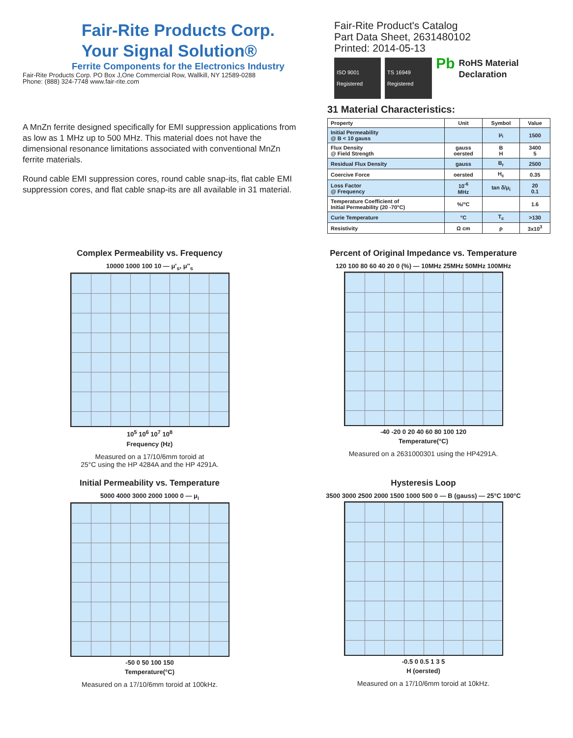Fair-Rite Products Corp.
Your Signal Solution®
Ferrite Components for the Electronics Industry
Fair-Rite Products Corp. PO Box J,One Commercial Row, Wallkill, NY 12589-0288
Phone: (888) 324-7748 www.fair-rite.com
Fair-Rite Product's Catalog
Part Data Sheet, 2631480102
Printed: 2014-05-13
ISO 9001 Registered TS 16949 Registered Pb RoHS Material Declaration
A MnZn ferrite designed specifically for EMI suppression applications from as low as 1 MHz up to 500 MHz. This material does not have the dimensional resonance limitations associated with conventional MnZn ferrite materials.
Round cable EMI suppression cores, round cable snap-its, flat cable EMI suppression cores, and flat cable snap-its are all available in 31 material.
31 Material Characteristics:
| Property | Unit | Symbol | Value |
| --- | --- | --- | --- |
| Initial Permeability @ B < 10 gauss | | μ<sub>i</sub> | 1500 |
| Flux Density @ Field Strength | gauss oersted | B H | 3400 5 |
| Residual Flux Density | gauss | B<sub>r</sub> | 2500 |
| Coercive Force | oersted | H<sub>c</sub> | 0.35 |
| Loss Factor @ Frequency | 10<sup>-6</sup> MHz | tan δ/μ<sub>i</sub> | 20 0.1 |
| Temperature Coefficient of Initial Permeability (20 -70°C) | %/°C | | 1.6 |
| Curie Temperature | °C | T<sub>c</sub> | >130 |
| Resistivity | Ω cm | ρ | 3x10<sup>3</sup> |
Complex Permeability vs. Frequency
10000 1000 100 10 — μ'<sub>s</sub>, μ''<sub>s</sub>
10<sup>5</sup> 10<sup>6</sup> 10<sup>7</sup> 10<sup>8</sup>
Frequency (Hz)
Measured on a 17/10/6mm toroid at
25°C using the HP 4284A and the HP 4291A.
Percent of Original Impedance vs. Temperature
120 100 80 60 40 20 0 (%) — 10MHz 25MHz 50MHz 100MHz
-40 -20 0 20 40 60 80 100 120
Temperature(°C)
Measured on a 2631000301 using the HP4291A.
Initial Permeability vs. Temperature
5000 4000 3000 2000 1000 0 — μ<sub>i</sub>
-50 0 50 100 150
Temperature(°C)
Measured on a 17/10/6mm toroid at 100kHz.
Hysteresis Loop
3500 3000 2500 2000 1500 1000 500 0 — B (gauss) — 25°C 100°C
-0.5 0 0.5 1 3 5
H (oersted)
Measured on a 17/10/6mm toroid at 10kHz.